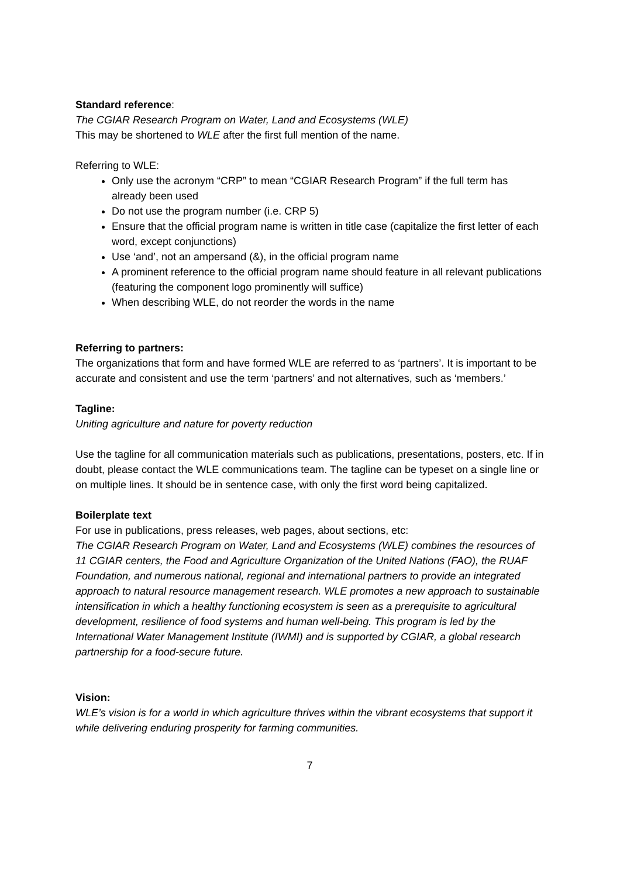Standard reference:
The CGIAR Research Program on Water, Land and Ecosystems (WLE)
This may be shortened to WLE after the first full mention of the name.
Referring to WLE:
Only use the acronym “CRP” to mean “CGIAR Research Program” if the full term has already been used
Do not use the program number (i.e. CRP 5)
Ensure that the official program name is written in title case (capitalize the first letter of each word, except conjunctions)
Use ‘and’, not an ampersand (&), in the official program name
A prominent reference to the official program name should feature in all relevant publications (featuring the component logo prominently will suffice)
When describing WLE, do not reorder the words in the name
Referring to partners:
The organizations that form and have formed WLE are referred to as ‘partners’. It is important to be accurate and consistent and use the term ‘partners’ and not alternatives, such as ‘members.’
Tagline:
Uniting agriculture and nature for poverty reduction
Use the tagline for all communication materials such as publications, presentations, posters, etc. If in doubt, please contact the WLE communications team. The tagline can be typeset on a single line or on multiple lines. It should be in sentence case, with only the first word being capitalized.
Boilerplate text
For use in publications, press releases, web pages, about sections, etc:
The CGIAR Research Program on Water, Land and Ecosystems (WLE) combines the resources of 11 CGIAR centers, the Food and Agriculture Organization of the United Nations (FAO), the RUAF Foundation, and numerous national, regional and international partners to provide an integrated approach to natural resource management research. WLE promotes a new approach to sustainable intensification in which a healthy functioning ecosystem is seen as a prerequisite to agricultural development, resilience of food systems and human well-being. This program is led by the International Water Management Institute (IWMI) and is supported by CGIAR, a global research partnership for a food-secure future.
Vision:
WLE’s vision is for a world in which agriculture thrives within the vibrant ecosystems that support it while delivering enduring prosperity for farming communities.
7